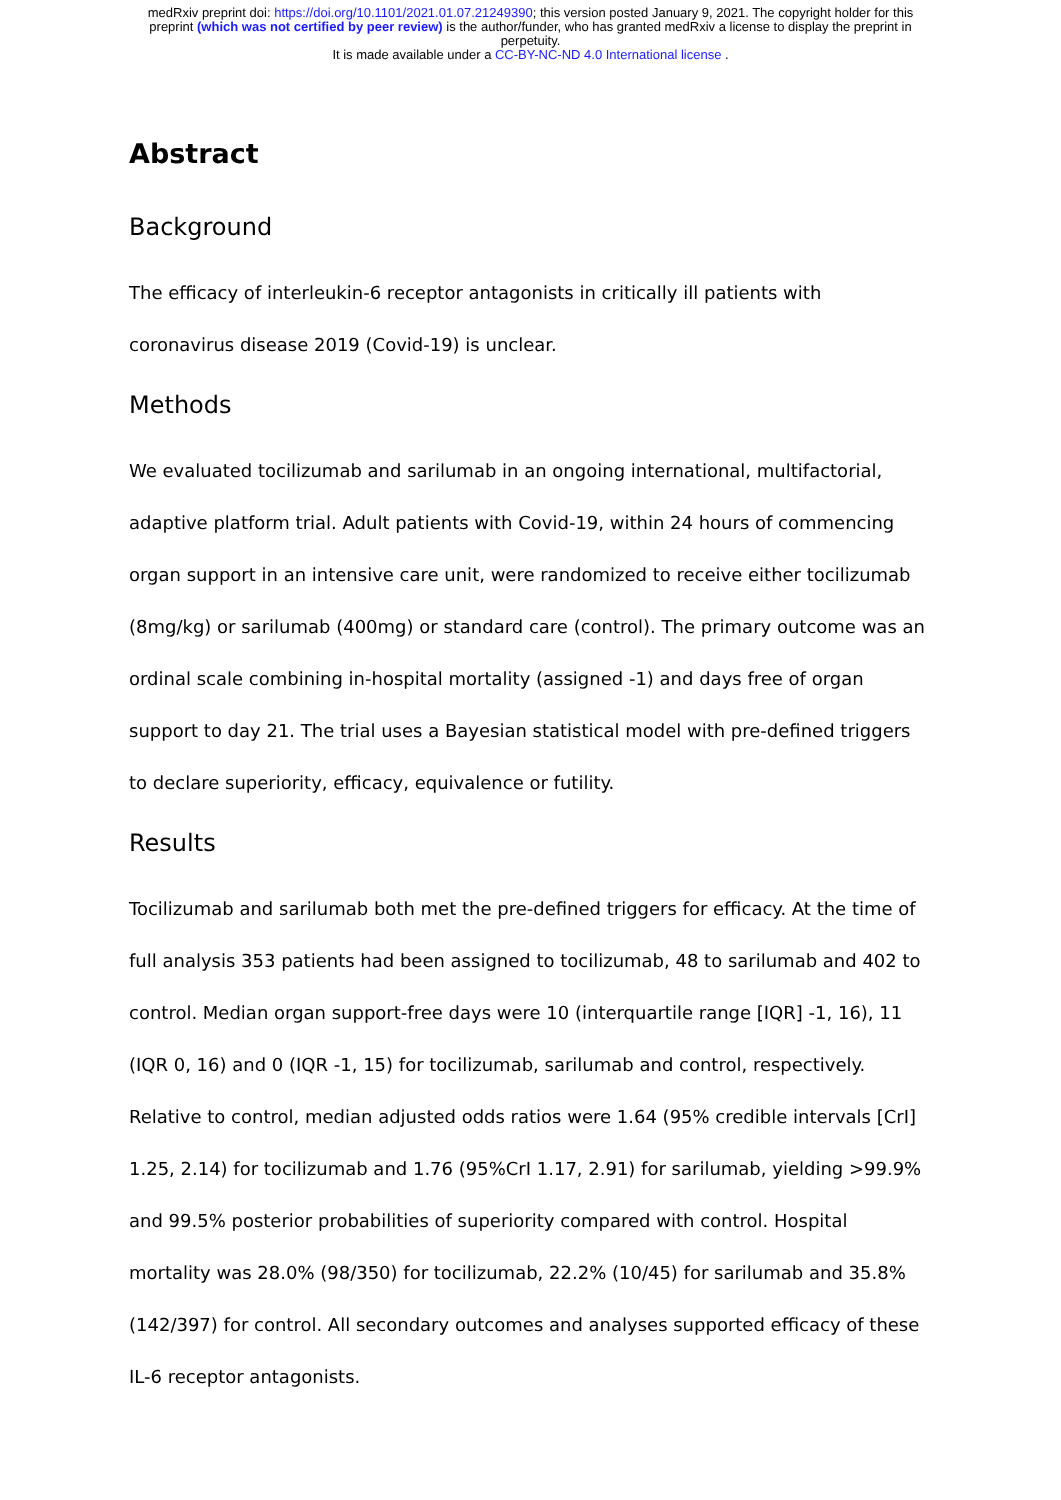medRxiv preprint doi: https://doi.org/10.1101/2021.01.07.21249390; this version posted January 9, 2021. The copyright holder for this
preprint (which was not certified by peer review) is the author/funder, who has granted medRxiv a license to display the preprint in
perpetuity.
It is made available under a CC-BY-NC-ND 4.0 International license .
Abstract
Background
The efficacy of interleukin-6 receptor antagonists in critically ill patients with coronavirus disease 2019 (Covid-19) is unclear.
Methods
We evaluated tocilizumab and sarilumab in an ongoing international, multifactorial, adaptive platform trial. Adult patients with Covid-19, within 24 hours of commencing organ support in an intensive care unit, were randomized to receive either tocilizumab (8mg/kg) or sarilumab (400mg) or standard care (control). The primary outcome was an ordinal scale combining in-hospital mortality (assigned -1) and days free of organ support to day 21. The trial uses a Bayesian statistical model with pre-defined triggers to declare superiority, efficacy, equivalence or futility.
Results
Tocilizumab and sarilumab both met the pre-defined triggers for efficacy. At the time of full analysis 353 patients had been assigned to tocilizumab, 48 to sarilumab and 402 to control. Median organ support-free days were 10 (interquartile range [IQR] -1, 16), 11 (IQR 0, 16) and 0 (IQR -1, 15) for tocilizumab, sarilumab and control, respectively. Relative to control, median adjusted odds ratios were 1.64 (95% credible intervals [CrI] 1.25, 2.14) for tocilizumab and 1.76 (95%CrI 1.17, 2.91) for sarilumab, yielding >99.9% and 99.5% posterior probabilities of superiority compared with control. Hospital mortality was 28.0% (98/350) for tocilizumab, 22.2% (10/45) for sarilumab and 35.8% (142/397) for control. All secondary outcomes and analyses supported efficacy of these IL-6 receptor antagonists.